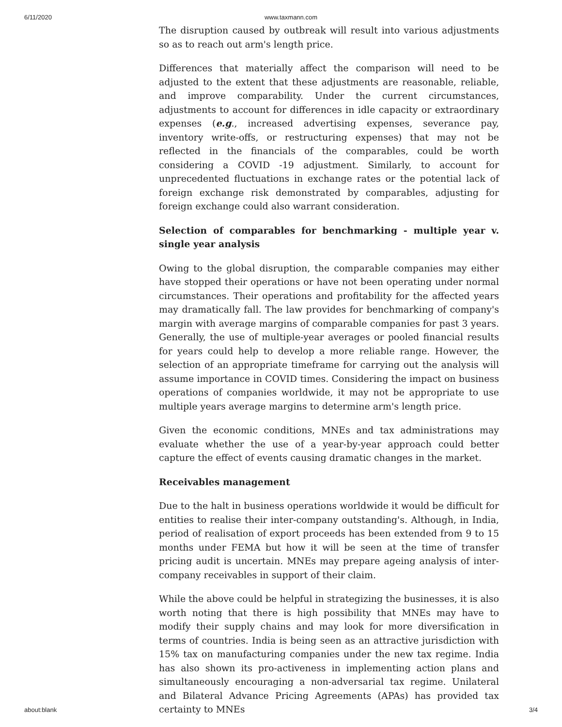6/11/2020 www.taxmann.com
The disruption caused by outbreak will result into various adjustments so as to reach out arm's length price.
Differences that materially affect the comparison will need to be adjusted to the extent that these adjustments are reasonable, reliable, and improve comparability. Under the current circumstances, adjustments to account for differences in idle capacity or extraordinary expenses (e.g., increased advertising expenses, severance pay, inventory write-offs, or restructuring expenses) that may not be reflected in the financials of the comparables, could be worth considering a COVID -19 adjustment. Similarly, to account for unprecedented fluctuations in exchange rates or the potential lack of foreign exchange risk demonstrated by comparables, adjusting for foreign exchange could also warrant consideration.
Selection of comparables for benchmarking - multiple year v. single year analysis
Owing to the global disruption, the comparable companies may either have stopped their operations or have not been operating under normal circumstances. Their operations and profitability for the affected years may dramatically fall. The law provides for benchmarking of company's margin with average margins of comparable companies for past 3 years. Generally, the use of multiple-year averages or pooled financial results for years could help to develop a more reliable range. However, the selection of an appropriate timeframe for carrying out the analysis will assume importance in COVID times. Considering the impact on business operations of companies worldwide, it may not be appropriate to use multiple years average margins to determine arm's length price.
Given the economic conditions, MNEs and tax administrations may evaluate whether the use of a year-by-year approach could better capture the effect of events causing dramatic changes in the market.
Receivables management
Due to the halt in business operations worldwide it would be difficult for entities to realise their inter-company outstanding's. Although, in India, period of realisation of export proceeds has been extended from 9 to 15 months under FEMA but how it will be seen at the time of transfer pricing audit is uncertain. MNEs may prepare ageing analysis of inter-company receivables in support of their claim.
While the above could be helpful in strategizing the businesses, it is also worth noting that there is high possibility that MNEs may have to modify their supply chains and may look for more diversification in terms of countries. India is being seen as an attractive jurisdiction with 15% tax on manufacturing companies under the new tax regime. India has also shown its pro-activeness in implementing action plans and simultaneously encouraging a non-adversarial tax regime. Unilateral and Bilateral Advance Pricing Agreements (APAs) has provided tax certainty to MNEs
about:blank 3/4